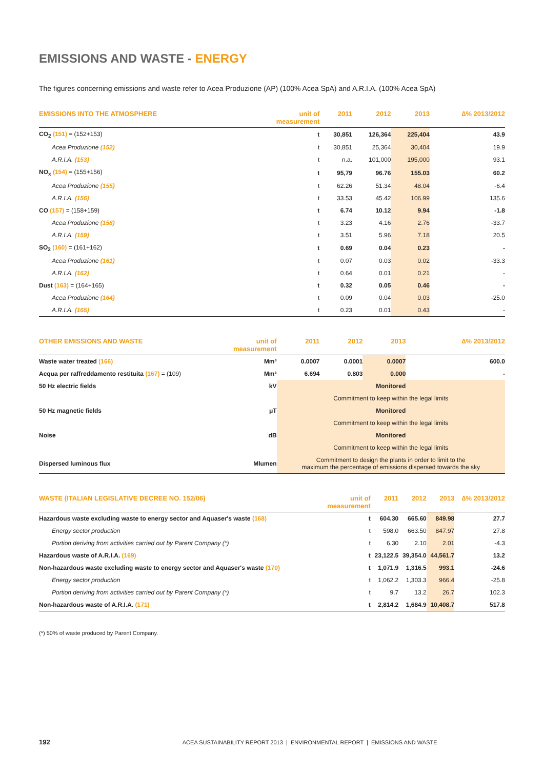EMISSIONS AND WASTE - ENERGY
The figures concerning emissions and waste refer to Acea Produzione (AP) (100% Acea SpA) and A.R.I.A. (100% Acea SpA)
| EMISSIONS INTO THE ATMOSPHERE | unit of measurement | 2011 | 2012 | 2013 | ∆% 2013/2012 |
| --- | --- | --- | --- | --- | --- |
| CO<sub>2</sub> (151) = (152+153) | t | 30,851 | 126,364 | 225,404 | 43.9 |
| Acea Produzione (152) | t | 30,851 | 25,364 | 30,404 | 19.9 |
| A.R.I.A. (153) | t | n.a. | 101,000 | 195,000 | 93.1 |
| NO<sub>x</sub> (154) = (155+156) | t | 95,79 | 96.76 | 155.03 | 60.2 |
| Acea Produzione (155) | t | 62.26 | 51.34 | 48.04 | -6.4 |
| A.R.I.A. (156) | t | 33.53 | 45.42 | 106.99 | 135.6 |
| CO (157) = (158+159) | t | 6.74 | 10.12 | 9.94 | -1.8 |
| Acea Produzione (158) | t | 3.23 | 4.16 | 2.76 | -33.7 |
| A.R.I.A. (159) | t | 3.51 | 5.96 | 7.18 | 20.5 |
| SO<sub>2</sub> (160) = (161+162) | t | 0.69 | 0.04 | 0.23 | - |
| Acea Produzione (161) | t | 0.07 | 0.03 | 0.02 | -33.3 |
| A.R.I.A. (162) | t | 0.64 | 0.01 | 0.21 | - |
| Dust (163) = (164+165) | t | 0.32 | 0.05 | 0.46 | - |
| Acea Produzione (164) | t | 0.09 | 0.04 | 0.03 | -25.0 |
| A.R.I.A. (165) | t | 0.23 | 0.01 | 0.43 | - |
| OTHER EMISSIONS AND WASTE | unit of measurement | 2011 | 2012 | 2013 | ∆% 2013/2012 |
| --- | --- | --- | --- | --- | --- |
| Waste water treated (166) | Mm³ | 0.0007 | 0.0001 | 0.0007 | 600.0 |
| Acqua per raffreddamento restituita (167) = (109) | Mm³ | 6.694 | 0.803 | 0.000 | - |
| 50 Hz electric fields | kV | Monitored | | | |
| | | Commitment to keep within the legal limits | | | |
| 50 Hz magnetic fields | μT | Monitored | | | |
| | | Commitment to keep within the legal limits | | | |
| Noise | dB | Monitored | | | |
| | | Commitment to keep within the legal limits | | | |
| Dispersed luminous flux | Mlumen | Commitment to design the plants in order to limit to the maximum the percentage of emissions dispersed towards the sky | | | |
| WASTE (ITALIAN LEGISLATIVE DECREE NO. 152/06) | unit of measurement | 2011 | 2012 | 2013 | ∆% 2013/2012 |
| --- | --- | --- | --- | --- | --- |
| Hazardous waste excluding waste to energy sector and Aquaser's waste (168) | t | 604.30 | 665.60 | 849.98 | 27.7 |
| Energy sector production | t | 598.0 | 663.50 | 847.97 | 27.8 |
| Portion deriving from activities carried out by Parent Company (*) | t | 6.30 | 2.10 | 2.01 | -4.3 |
| Hazardous waste of A.R.I.A. (169) | t | 23,122.5 | 39,354.0 | 44,561.7 | 13.2 |
| Non-hazardous waste excluding waste to energy sector and Aquaser's waste (170) | t | 1,071.9 | 1,316.5 | 993.1 | -24.6 |
| Energy sector production | t | 1,062.2 | 1,303.3 | 966.4 | -25.8 |
| Portion deriving from activities carried out by Parent Company (*) | t | 9.7 | 13.2 | 26.7 | 102.3 |
| Non-hazardous waste of A.R.I.A. (171) | t | 2,814.2 | 1,684.9 | 10,408.7 | 517.8 |
(*) 50% of waste produced by Parent Company.
192 ACEA SUSTAINABILITY REPORT 2013 | ENVIRONMENTAL REPORT | EMISSIONS AND WASTE